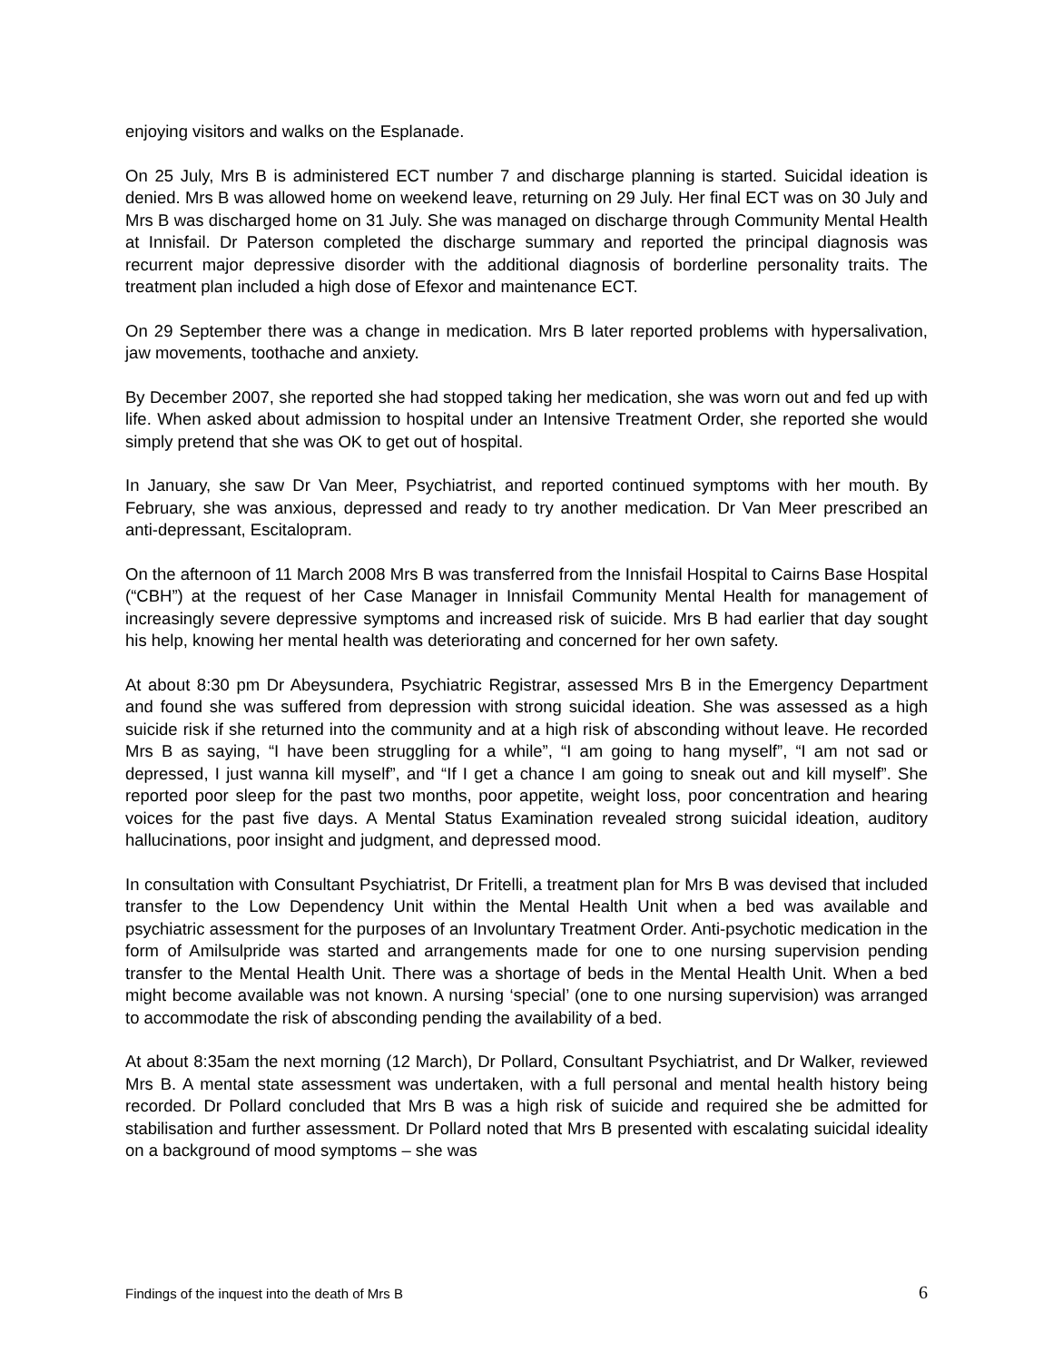enjoying visitors and walks on the Esplanade.
On 25 July, Mrs B is administered ECT number 7 and discharge planning is started. Suicidal ideation is denied. Mrs B was allowed home on weekend leave, returning on 29 July. Her final ECT was on 30 July and Mrs B was discharged home on 31 July. She was managed on discharge through Community Mental Health at Innisfail. Dr Paterson completed the discharge summary and reported the principal diagnosis was recurrent major depressive disorder with the additional diagnosis of borderline personality traits. The treatment plan included a high dose of Efexor and maintenance ECT.
On 29 September there was a change in medication. Mrs B later reported problems with hypersalivation, jaw movements, toothache and anxiety.
By December 2007, she reported she had stopped taking her medication, she was worn out and fed up with life. When asked about admission to hospital under an Intensive Treatment Order, she reported she would simply pretend that she was OK to get out of hospital.
In January, she saw Dr Van Meer, Psychiatrist, and reported continued symptoms with her mouth. By February, she was anxious, depressed and ready to try another medication. Dr Van Meer prescribed an anti-depressant, Escitalopram.
On the afternoon of 11 March 2008 Mrs B was transferred from the Innisfail Hospital to Cairns Base Hospital (“CBH”) at the request of her Case Manager in Innisfail Community Mental Health for management of increasingly severe depressive symptoms and increased risk of suicide. Mrs B had earlier that day sought his help, knowing her mental health was deteriorating and concerned for her own safety.
At about 8:30 pm Dr Abeysundera, Psychiatric Registrar, assessed Mrs B in the Emergency Department and found she was suffered from depression with strong suicidal ideation. She was assessed as a high suicide risk if she returned into the community and at a high risk of absconding without leave. He recorded Mrs B as saying, “I have been struggling for a while”, “I am going to hang myself”, “I am not sad or depressed, I just wanna kill myself”, and “If I get a chance I am going to sneak out and kill myself”. She reported poor sleep for the past two months, poor appetite, weight loss, poor concentration and hearing voices for the past five days. A Mental Status Examination revealed strong suicidal ideation, auditory hallucinations, poor insight and judgment, and depressed mood.
In consultation with Consultant Psychiatrist, Dr Fritelli, a treatment plan for Mrs B was devised that included transfer to the Low Dependency Unit within the Mental Health Unit when a bed was available and psychiatric assessment for the purposes of an Involuntary Treatment Order. Anti-psychotic medication in the form of Amilsulpride was started and arrangements made for one to one nursing supervision pending transfer to the Mental Health Unit. There was a shortage of beds in the Mental Health Unit. When a bed might become available was not known. A nursing ‘special’ (one to one nursing supervision) was arranged to accommodate the risk of absconding pending the availability of a bed.
At about 8:35am the next morning (12 March), Dr Pollard, Consultant Psychiatrist, and Dr Walker, reviewed Mrs B. A mental state assessment was undertaken, with a full personal and mental health history being recorded. Dr Pollard concluded that Mrs B was a high risk of suicide and required she be admitted for stabilisation and further assessment. Dr Pollard noted that Mrs B presented with escalating suicidal ideality on a background of mood symptoms – she was
Findings of the inquest into the death of Mrs B 6